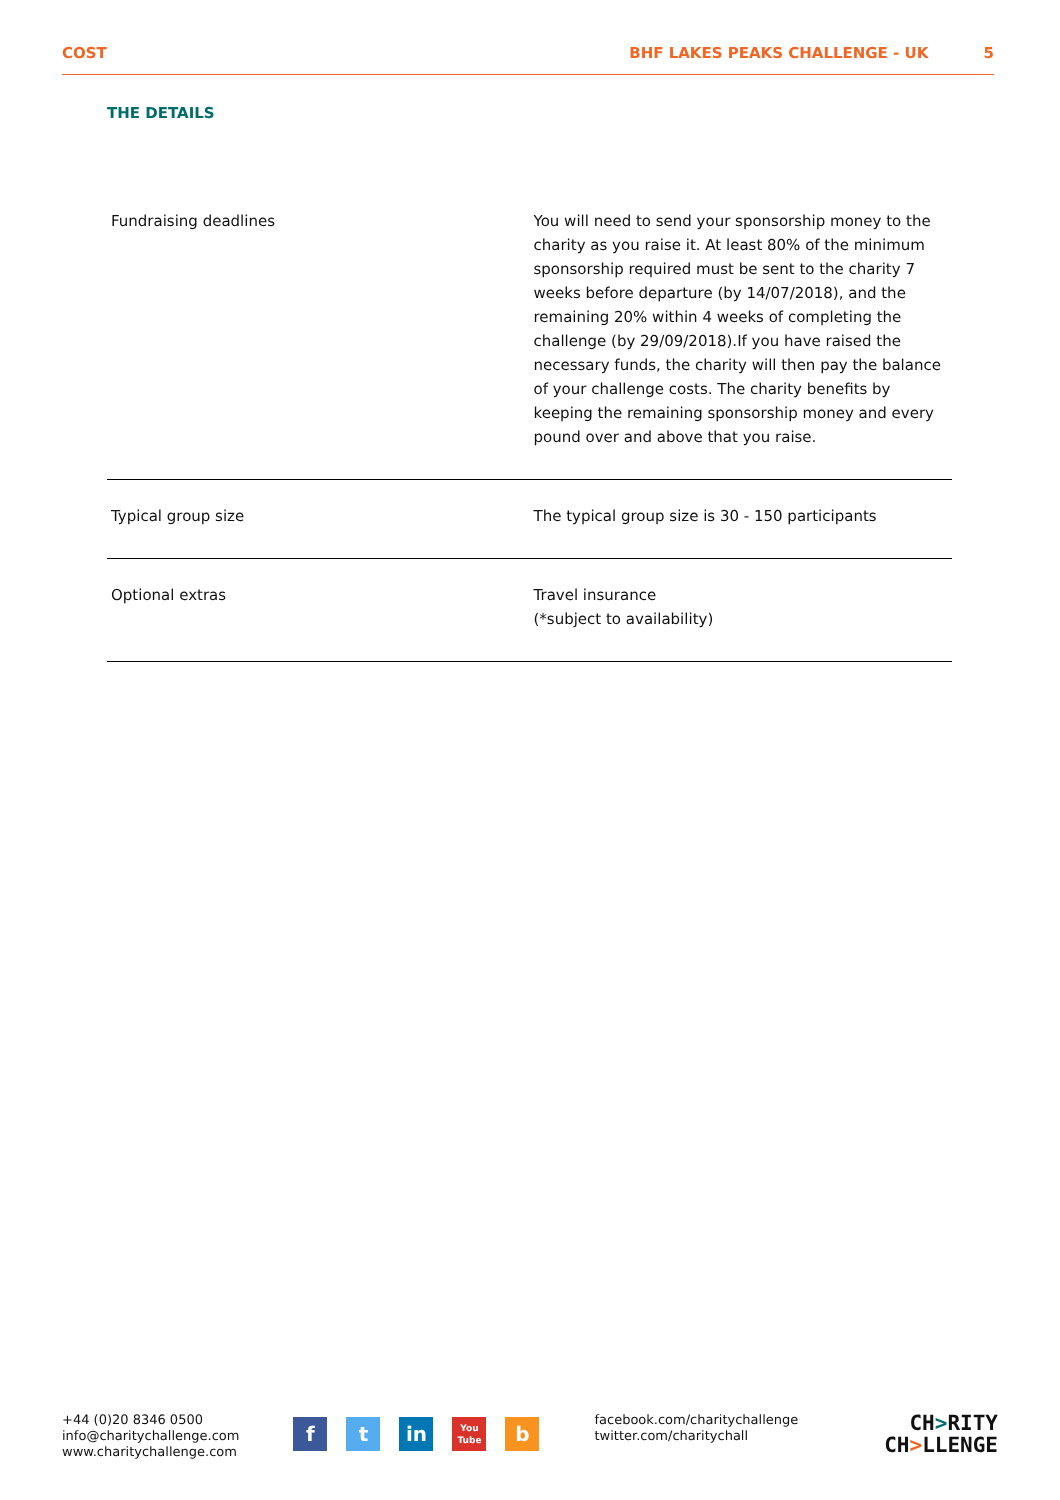COST BHF LAKES PEAKS CHALLENGE - UK 5
THE DETAILS
| Fundraising deadlines | You will need to send your sponsorship money to the charity as you raise it. At least 80% of the minimum sponsorship required must be sent to the charity 7 weeks before departure (by 14/07/2018), and the remaining 20% within 4 weeks of completing the challenge (by 29/09/2018).If you have raised the necessary funds, the charity will then pay the balance of your challenge costs. The charity benefits by keeping the remaining sponsorship money and every pound over and above that you raise. |
| Typical group size | The typical group size is 30 - 150 participants |
| Optional extras | Travel insurance (*subject to availability) |
+44 (0)20 8346 0500
info@charitychallenge.com
www.charitychallenge.com
f t in
You
Tube
b
facebook.com/charitychallenge
twitter.com/charitychall
CH>RITY
CH>LLENGE